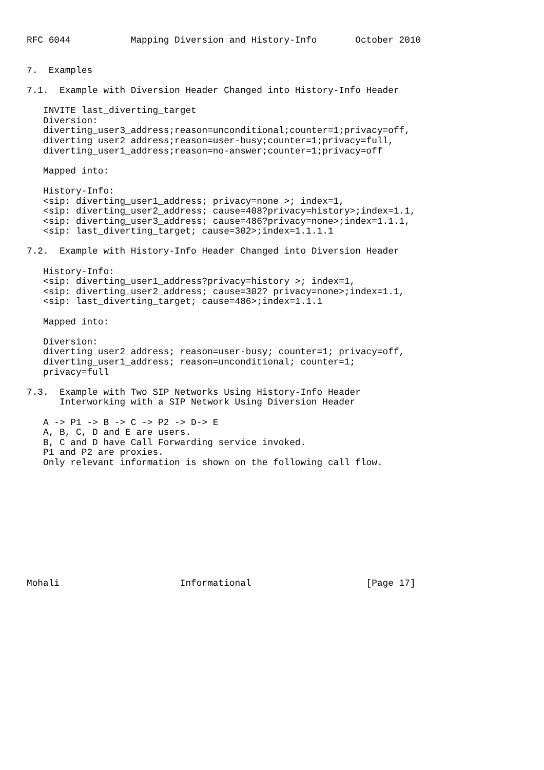RFC 6044           Mapping Diversion and History-Info       October 2010


7.  Examples

7.1.  Example with Diversion Header Changed into History-Info Header

   INVITE last_diverting_target
   Diversion:
   diverting_user3_address;reason=unconditional;counter=1;privacy=off,
   diverting_user2_address;reason=user-busy;counter=1;privacy=full,
   diverting_user1_address;reason=no-answer;counter=1;privacy=off

   Mapped into:

   History-Info:
   <sip: diverting_user1_address; privacy=none >; index=1,
   <sip: diverting_user2_address; cause=408?privacy=history>;index=1.1,
   <sip: diverting_user3_address; cause=486?privacy=none>;index=1.1.1,
   <sip: last_diverting_target; cause=302>;index=1.1.1.1

7.2.  Example with History-Info Header Changed into Diversion Header

   History-Info:
   <sip: diverting_user1_address?privacy=history >; index=1,
   <sip: diverting_user2_address; cause=302? privacy=none>;index=1.1,
   <sip: last_diverting_target; cause=486>;index=1.1.1

   Mapped into:

   Diversion:
   diverting_user2_address; reason=user-busy; counter=1; privacy=off,
   diverting_user1_address; reason=unconditional; counter=1;
   privacy=full

7.3.  Example with Two SIP Networks Using History-Info Header
      Interworking with a SIP Network Using Diversion Header

   A -> P1 -> B -> C -> P2 -> D-> E
   A, B, C, D and E are users.
   B, C and D have Call Forwarding service invoked.
   P1 and P2 are proxies.
   Only relevant information is shown on the following call flow.











Mohali                      Informational                     [Page 17]